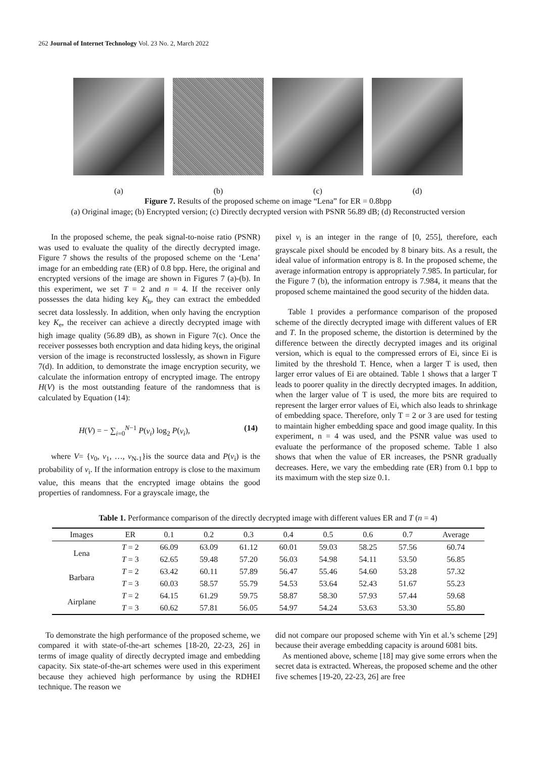262 Journal of Internet Technology Vol. 23 No. 2, March 2022
(a) (b) (c) (d)
Figure 7. Results of the proposed scheme on image “Lena” for ER = 0.8bpp
(a) Original image; (b) Encrypted version; (c) Directly decrypted version with PSNR 56.89 dB; (d) Reconstructed version
In the proposed scheme, the peak signal-to-noise ratio (PSNR) was used to evaluate the quality of the directly decrypted image. Figure 7 shows the results of the proposed scheme on the ‘Lena’ image for an embedding rate (ER) of 0.8 bpp. Here, the original and encrypted versions of the image are shown in Figures 7 (a)-(b). In this experiment, we set T = 2 and n = 4. If the receiver only possesses the data hiding key K<sub>h</sub>, they can extract the embedded secret data losslessly. In addition, when only having the encryption key K<sub>e</sub>, the receiver can achieve a directly decrypted image with high image quality (56.89 dB), as shown in Figure 7(c). Once the receiver possesses both encryption and data hiding keys, the original version of the image is reconstructed losslessly, as shown in Figure 7(d). In addition, to demonstrate the image encryption security, we calculate the information entropy of encrypted image. The entropy H(V) is the most outstanding feature of the randomness that is calculated by Equation (14):
H(V) = − ∑<sub>i=0</sub><sup>N−1</sup> P(v<sub>i</sub>) log<sub>2</sub> P(v<sub>i</sub>), (14)
where V= {v<sub>0</sub>, v<sub>1</sub>, …, v<sub>N-1</sub>}is the source data and P(v<sub>i</sub>) is the probability of v<sub>i</sub>. If the information entropy is close to the maximum value, this means that the encrypted image obtains the good properties of randomness. For a grayscale image, the
pixel v<sub>i</sub> is an integer in the range of [0, 255], therefore, each grayscale pixel should be encoded by 8 binary bits. As a result, the ideal value of information entropy is 8. In the proposed scheme, the average information entropy is appropriately 7.985. In particular, for the Figure 7 (b), the information entropy is 7.984, it means that the proposed scheme maintained the good security of the hidden data.
Table 1 provides a performance comparison of the proposed scheme of the directly decrypted image with different values of ER and T. In the proposed scheme, the distortion is determined by the difference between the directly decrypted images and its original version, which is equal to the compressed errors of Ei, since Ei is limited by the threshold T. Hence, when a larger T is used, then larger error values of Ei are obtained. Table 1 shows that a larger T leads to poorer quality in the directly decrypted images. In addition, when the larger value of T is used, the more bits are required to represent the larger error values of Ei, which also leads to shrinkage of embedding space. Therefore, only T = 2 or 3 are used for testing to maintain higher embedding space and good image quality. In this experiment, n = 4 was used, and the PSNR value was used to evaluate the performance of the proposed scheme. Table 1 also shows that when the value of ER increases, the PSNR gradually decreases. Here, we vary the embedding rate (ER) from 0.1 bpp to its maximum with the step size 0.1.
Table 1. Performance comparison of the directly decrypted image with different values ER and T (n = 4)
| Images | ER | 0.1 | 0.2 | 0.3 | 0.4 | 0.5 | 0.6 | 0.7 | Average |
| --- | --- | --- | --- | --- | --- | --- | --- | --- | --- |
| Lena | T = 2 | 66.09 | 63.09 | 61.12 | 60.01 | 59.03 | 58.25 | 57.56 | 60.74 |
| | T = 3 | 62.65 | 59.48 | 57.20 | 56.03 | 54.98 | 54.11 | 53.50 | 56.85 |
| Barbara | T = 2 | 63.42 | 60.11 | 57.89 | 56.47 | 55.46 | 54.60 | 53.28 | 57.32 |
| | T = 3 | 60.03 | 58.57 | 55.79 | 54.53 | 53.64 | 52.43 | 51.67 | 55.23 |
| Airplane | T = 2 | 64.15 | 61.29 | 59.75 | 58.87 | 58.30 | 57.93 | 57.44 | 59.68 |
| | T = 3 | 60.62 | 57.81 | 56.05 | 54.97 | 54.24 | 53.63 | 53.30 | 55.80 |
To demonstrate the high performance of the proposed scheme, we compared it with state-of-the-art schemes [18-20, 22-23, 26] in terms of image quality of directly decrypted image and embedding capacity. Six state-of-the-art schemes were used in this experiment because they achieved high performance by using the RDHEI technique. The reason we
did not compare our proposed scheme with Yin et al.’s scheme [29] because their average embedding capacity is around 6081 bits.
As mentioned above, scheme [18] may give some errors when the secret data is extracted. Whereas, the proposed scheme and the other five schemes [19-20, 22-23, 26] are free